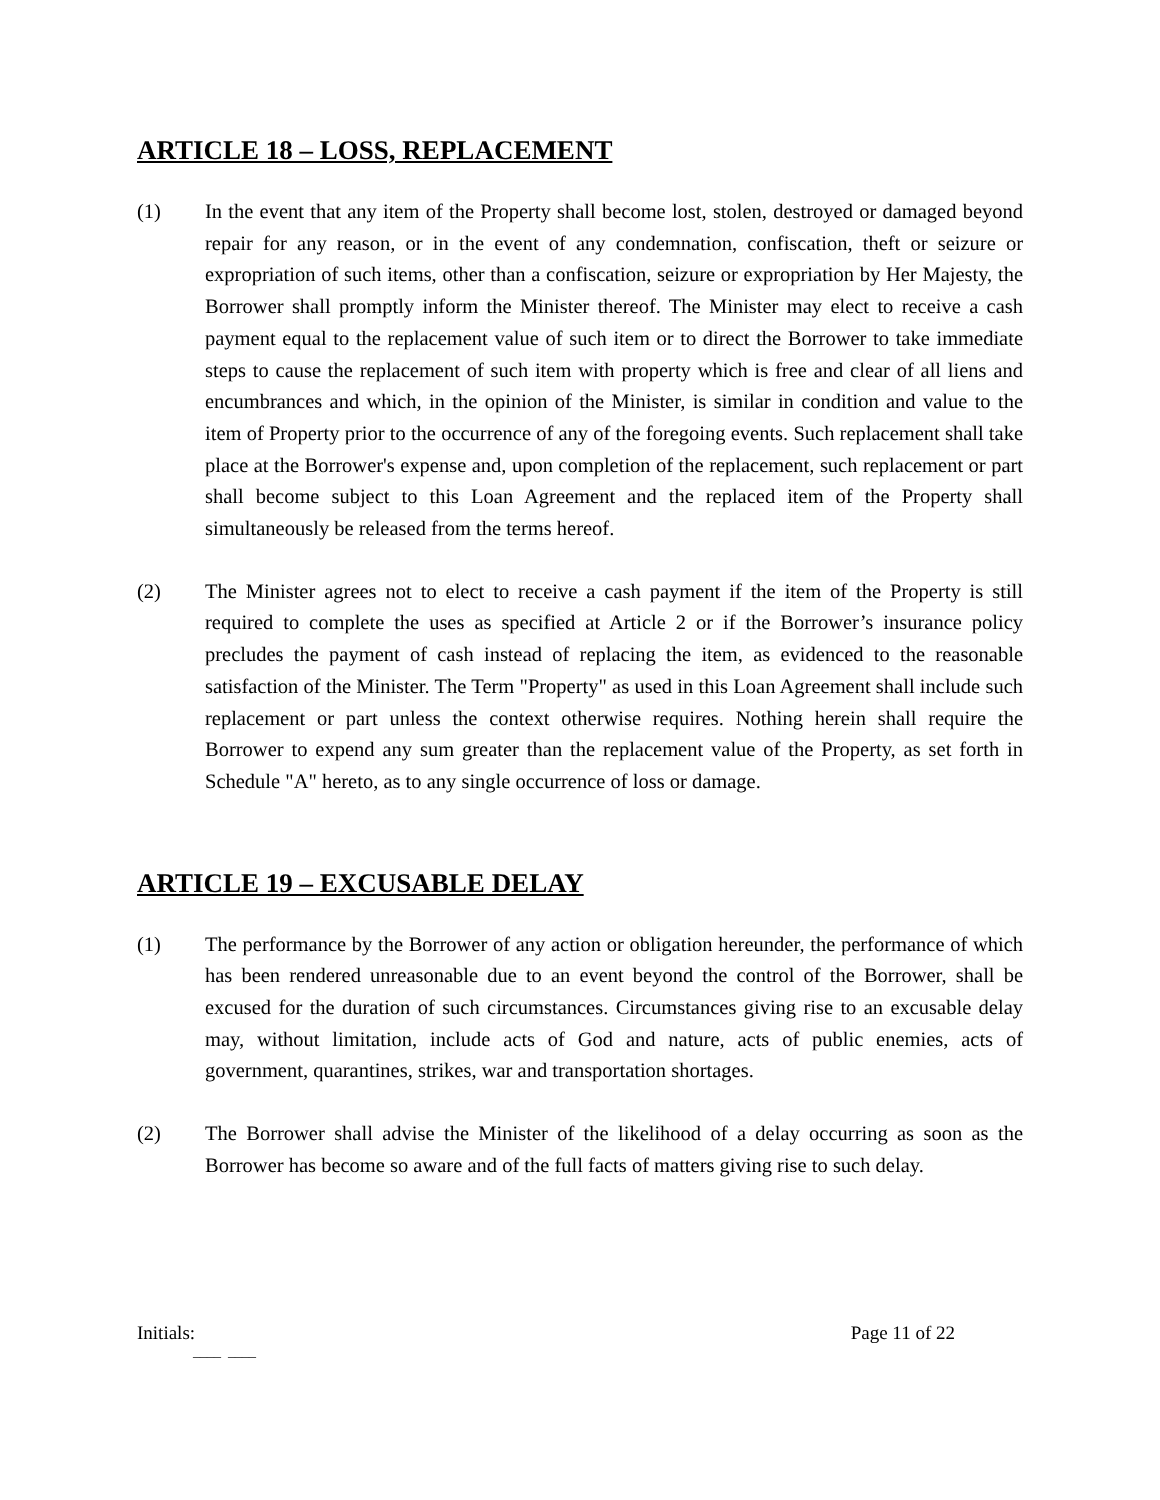ARTICLE 18 – LOSS, REPLACEMENT
(1) In the event that any item of the Property shall become lost, stolen, destroyed or damaged beyond repair for any reason, or in the event of any condemnation, confiscation, theft or seizure or expropriation of such items, other than a confiscation, seizure or expropriation by Her Majesty, the Borrower shall promptly inform the Minister thereof. The Minister may elect to receive a cash payment equal to the replacement value of such item or to direct the Borrower to take immediate steps to cause the replacement of such item with property which is free and clear of all liens and encumbrances and which, in the opinion of the Minister, is similar in condition and value to the item of Property prior to the occurrence of any of the foregoing events. Such replacement shall take place at the Borrower's expense and, upon completion of the replacement, such replacement or part shall become subject to this Loan Agreement and the replaced item of the Property shall simultaneously be released from the terms hereof.
(2) The Minister agrees not to elect to receive a cash payment if the item of the Property is still required to complete the uses as specified at Article 2 or if the Borrower’s insurance policy precludes the payment of cash instead of replacing the item, as evidenced to the reasonable satisfaction of the Minister. The Term "Property" as used in this Loan Agreement shall include such replacement or part unless the context otherwise requires. Nothing herein shall require the Borrower to expend any sum greater than the replacement value of the Property, as set forth in Schedule "A" hereto, as to any single occurrence of loss or damage.
ARTICLE 19 – EXCUSABLE DELAY
(1) The performance by the Borrower of any action or obligation hereunder, the performance of which has been rendered unreasonable due to an event beyond the control of the Borrower, shall be excused for the duration of such circumstances. Circumstances giving rise to an excusable delay may, without limitation, include acts of God and nature, acts of public enemies, acts of government, quarantines, strikes, war and transportation shortages.
(2) The Borrower shall advise the Minister of the likelihood of a delay occurring as soon as the Borrower has become so aware and of the full facts of matters giving rise to such delay.
Initials: Page 11 of 22
____ ____